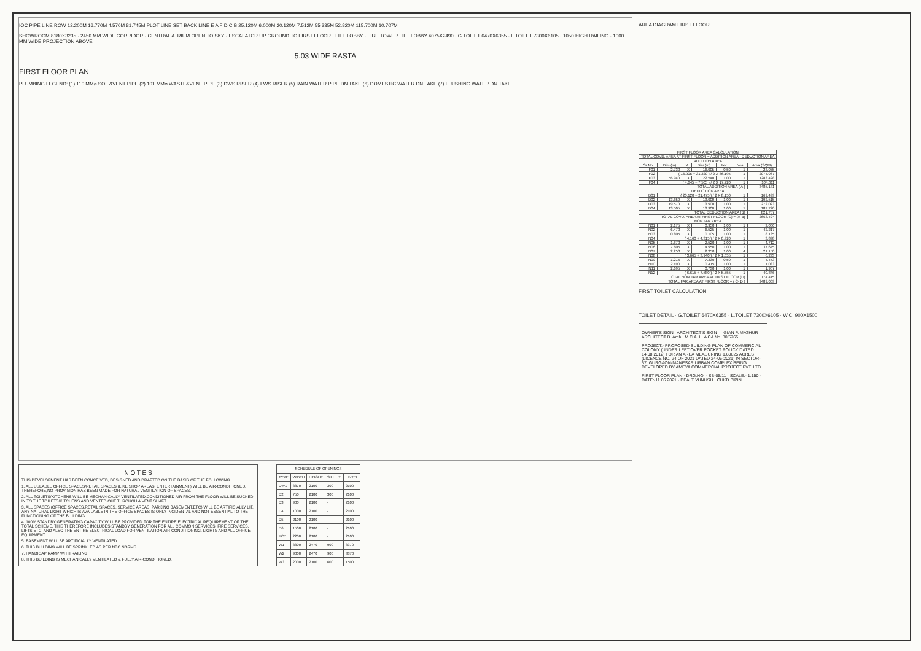IOC PIPE LINE ROW 12.200M 16.770M 4.570M 81.745M PLOT LINE SET BACK LINE E A F D C B 25.120M 6.000M 20.120M 7.512M 55.335M 52.820M 115.700M 10.707M
SHOWROOM 8180X3235 · 2450 MM WIDE CORRIDOR · CENTRAL ATRIUM OPEN TO SKY · ESCALATOR UP GROUND TO FIRST FLOOR · LIFT LOBBY · FIRE TOWER LIFT LOBBY 4075X2490 · G.TOILET 6470X6355 · L.TOILET 7300X6105 · 1050 HIGH RAILING · 1000 MM WIDE PROJECTION ABOVE
5.03 WIDE RASTA
FIRST FLOOR PLAN
PLUMBING LEGEND: (1) 110 MM⌀ SOIL&VENT PIPE (2) 101 MM⌀ WASTE&VENT PIPE (3) DWS RISER (4) FWS RISER (5) RAIN WATER PIPE DN TAKE (6) DOMESTIC WATER DN TAKE (7) FLUSHING WATER DN TAKE
N O T E S
THIS DEVELOPMENT HAS BEEN CONCEIVED, DESIGNED AND DRAFTED ON THE BASIS OF THE FOLLOWING
1. ALL USEABLE OFFICE SPACES/RETAIL SPACES (LIKE SHOP AREAS, ENTERTAINMENT) WILL BE AIR-CONDITIONED. THEREFORE,NO PROVISION HAS BEEN MADE FOR NATURAL VENTILATION OF SPACES.
2. ALL TOILETS/KITCHENS WILL BE MECHANICALLY VENTILATED.CONDITIONED AIR FROM THE FLOOR WILL BE SUCKED IN TO THE TOILETS/KITCHENS AND VENTED OUT THROUGH A VENT SHAFT
3. ALL SPACES (OFFICE SPACES,RETAIL SPACES, SERVICE AREAS, PARKING BASEMENT,ETC) WILL BE ARTIFICIALLY LIT. ANY NATURAL LIGHT WHICH IS AVAILABLE IN THE OFFICE SPACES IS ONLY INCIDENTAL AND NOT ESSENTIAL TO THE FUNCTIONING OF THE BUILDING.
4. 100% STANDBY GENERATING CAPACITY WILL BE PROVIDED FOR THE ENTIRE ELECTRICAL REQUIREMENT OF THE TOTAL SCHEME. THIS THEREFORE INCLUDES STANDBY GENERATION FOR ALL COMMON SERVICES, FIRE SERVICES, LIFTS ETC. AND ALSO THE ENTIRE ELECTRICAL LOAD FOR VENTILATION,AIR-CONDITIONING, LIGHTS AND ALL OFFICE EQUIPMENT.
5. BASEMENT WILL BE ARTIFICIALLY VENTILATED.
6. THIS BUILDING WILL BE SPRINKLED AS PER NBC NORMS.
7. HANDICAP RAMP WITH RAILING
8. THIS BUILDING IS MECHANICALLY VENTILATED & FULLY AIR-CONDITIONED.
| SCHEDULE OF OPENINGS | | | | |
| --- | --- | --- | --- | --- |
| TYPE | WIDTH | HEIGHT | SILL HT. | LINTEL |
| DW1 | 3870 | 2100 | 300 | 2100 |
| D2 | 750 | 2100 | 300 | 2100 |
| D3 | 900 | 2100 | - | 2100 |
| D4 | 1000 | 2100 | - | 2100 |
| D5 | 2100 | 2100 | - | 2100 |
| D6 | 1500 | 2100 | - | 2100 |
| FCD | 2200 | 2100 | - | 2100 |
| W1 | 3800 | 2470 | 900 | 3370 |
| W2 | 9000 | 2470 | 900 | 3370 |
| W3 | 2000 | 2100 | 600 | 1500 |
AREA DIAGRAM FIRST FLOOR
| FIRST FLOOR AREA CALCULATION | | | | | | |
| --- | --- | --- | --- | --- | --- | --- |
| TOTAL COVD. AREA AT FIRST FLOOR = ADDITION AREA - DEDUCTION AREA | | | | | | |
| ADDITION AREA | | | | | | |
| Sr No | Dim (m) | X | Dim (m) | Fec. | Nos | Area (SQM) |
| F01 | 2.730 | X | 16.905 | 0.50 | 1 | 23.075 |
| F02 | ( 16.905 + 31.220 ) / 2 X 86.195 | | | | 1 | 2074.067 |
| F03 | 56.940 | X | 22.540 | 1.00 | 1 | 1283.428 |
| F04 | ( 4.645 + 7.505 ) / 2 X 17.220 | | | | 1 | 104.611 |
| TOTAL ADDITION AREA ( A ) | | | | | | 3485.181 |
| DEDUCTION AREA | | | | | | |
| D01 | ( 20.120 + 21.475 ) / 2 X 8.150 | | | | 1 | 169.499 |
| D02 | 13.850 | X | 13.900 | 1.00 | 1 | 192.515 |
| D03 | 19.570 | X | 13.900 | 1.00 | 1 | 272.023 |
| D04 | 13.505 | X | 13.900 | 1.00 | 1 | 187.720 |
| TOTAL DEDUCTION AREA (B) | | | | | | 821.757 |
| TOTAL COVD. AREA AT FIRST FLOOR (C) = (A-B) | | | | | | 2663.424 |
| NON FAR AREA | | | | | | |
| N01 | 2.175 | X | 0.950 | 1.00 | 1 | 2.066 |
| N02 | 6.470 | X | 6.525 | 1.00 | 1 | 42.217 |
| N03 | 0.805 | X | 10.105 | 1.00 | 1 | 8.135 |
| N04 | ( 4.160 + 4.315 ) / 2 X 0.920 | | | | 1 | 3.898 |
| N05 | 1.870 | X | 2.520 | 1.00 | 1 | 4.712 |
| N06 | 7.605 | X | 4.950 | 1.00 | 1 | 37.645 |
| N07 | 2.250 | X | 2.350 | 1.00 | 4 | 21.150 |
| N08 | ( 3.665 + 3.940 ) / 2 X 1.655 | | | | 1 | 6.293 |
| N09 | 1.215 | X | 7.330 | 0.50 | 1 | 4.453 |
| N10 | 2.490 | X | 0.415 | 1.00 | 1 | 1.033 |
| N11 | 2.695 | X | 0.730 | 1.00 | 1 | 1.967 |
| N12 | ( 6.615 + 7.580 ) / 2 X 5.755 | | | | 1 | 40.846 |
| TOTAL NON FAR AREA AT FIRST FLOOR (D) | | | | | | 174.415 |
| TOTAL FAR AREA AT FIRST FLOOR = ( C- D ) | | | | | | 2489.009 |
FIRST TOILET CALCULATION
TOILET DETAIL · G.TOILET 6470X6355 · L.TOILET 7300X6105 · W.C. 900X1500
OWNER'S SIGN ARCHITECT'S SIGN — GIAN P. MATHUR ARCHITECT B. Arch., M.C.A. I.I.A CA No. 80/5765
PROJECT:- PROPOSED BUILDING PLAN OF COMMERCIAL COLONY (UNDER LEFT OVER POCKET POLICY DATED 14.08.2012) FOR AN AREA MEASURING 1.60625 ACRES (LICENCE NO. 24 OF 2021 DATED 24-05-2021) IN SECTOR-57, GURGAON-MANESAR URBAN COMPLEX BEING DEVELOPED BY AMEYA COMMERCIAL PROJECT PVT. LTD.
FIRST FLOOR PLAN · DRG.NO.:- SB-05/11 · SCALE:- 1:150 · DATE:-11.06.2021 · DEALT YUNUSH · CHKD BIPIN